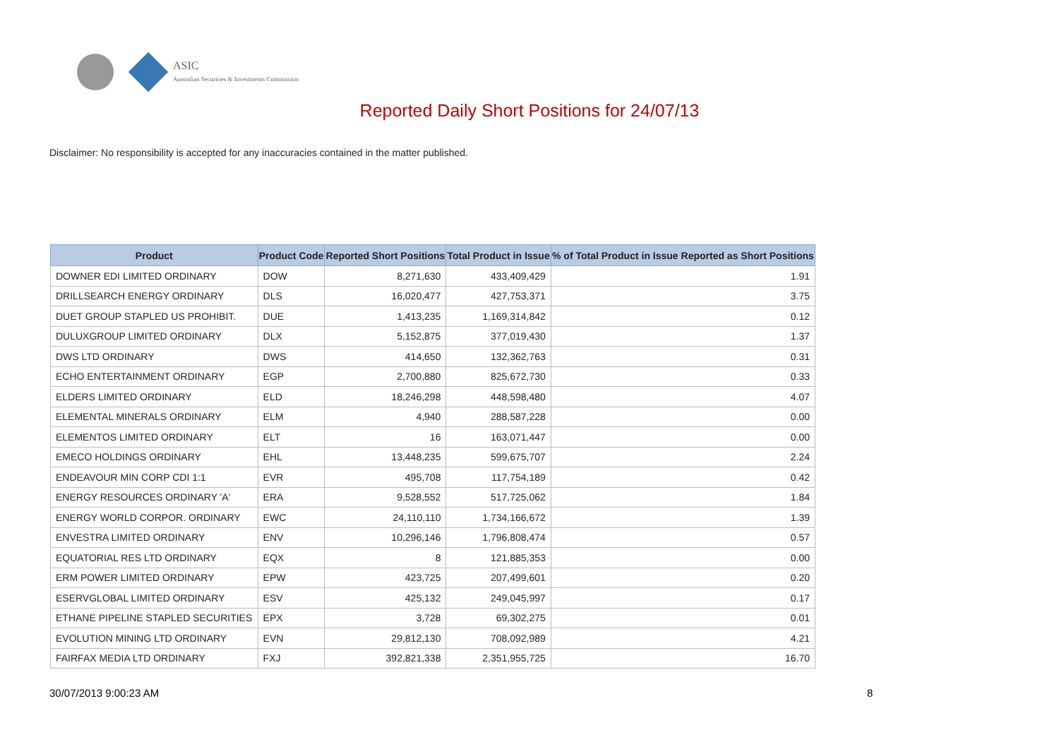ASIC
Australian Securities & Investments Commission
Reported Daily Short Positions for 24/07/13
Disclaimer: No responsibility is accepted for any inaccuracies contained in the matter published.
| Product | Product Code | Reported Short Positions | Total Product in Issue | % of Total Product in Issue Reported as Short Positions |
| --- | --- | --- | --- | --- |
| DOWNER EDI LIMITED ORDINARY | DOW | 8,271,630 | 433,409,429 | 1.91 |
| DRILLSEARCH ENERGY ORDINARY | DLS | 16,020,477 | 427,753,371 | 3.75 |
| DUET GROUP STAPLED US PROHIBIT. | DUE | 1,413,235 | 1,169,314,842 | 0.12 |
| DULUXGROUP LIMITED ORDINARY | DLX | 5,152,875 | 377,019,430 | 1.37 |
| DWS LTD ORDINARY | DWS | 414,650 | 132,362,763 | 0.31 |
| ECHO ENTERTAINMENT ORDINARY | EGP | 2,700,880 | 825,672,730 | 0.33 |
| ELDERS LIMITED ORDINARY | ELD | 18,246,298 | 448,598,480 | 4.07 |
| ELEMENTAL MINERALS ORDINARY | ELM | 4,940 | 288,587,228 | 0.00 |
| ELEMENTOS LIMITED ORDINARY | ELT | 16 | 163,071,447 | 0.00 |
| EMECO HOLDINGS ORDINARY | EHL | 13,448,235 | 599,675,707 | 2.24 |
| ENDEAVOUR MIN CORP CDI 1:1 | EVR | 495,708 | 117,754,189 | 0.42 |
| ENERGY RESOURCES ORDINARY 'A' | ERA | 9,528,552 | 517,725,062 | 1.84 |
| ENERGY WORLD CORPOR. ORDINARY | EWC | 24,110,110 | 1,734,166,672 | 1.39 |
| ENVESTRA LIMITED ORDINARY | ENV | 10,296,146 | 1,796,808,474 | 0.57 |
| EQUATORIAL RES LTD ORDINARY | EQX | 8 | 121,885,353 | 0.00 |
| ERM POWER LIMITED ORDINARY | EPW | 423,725 | 207,499,601 | 0.20 |
| ESERVGLOBAL LIMITED ORDINARY | ESV | 425,132 | 249,045,997 | 0.17 |
| ETHANE PIPELINE STAPLED SECURITIES | EPX | 3,728 | 69,302,275 | 0.01 |
| EVOLUTION MINING LTD ORDINARY | EVN | 29,812,130 | 708,092,989 | 4.21 |
| FAIRFAX MEDIA LTD ORDINARY | FXJ | 392,821,338 | 2,351,955,725 | 16.70 |
30/07/2013 9:00:23 AM 8